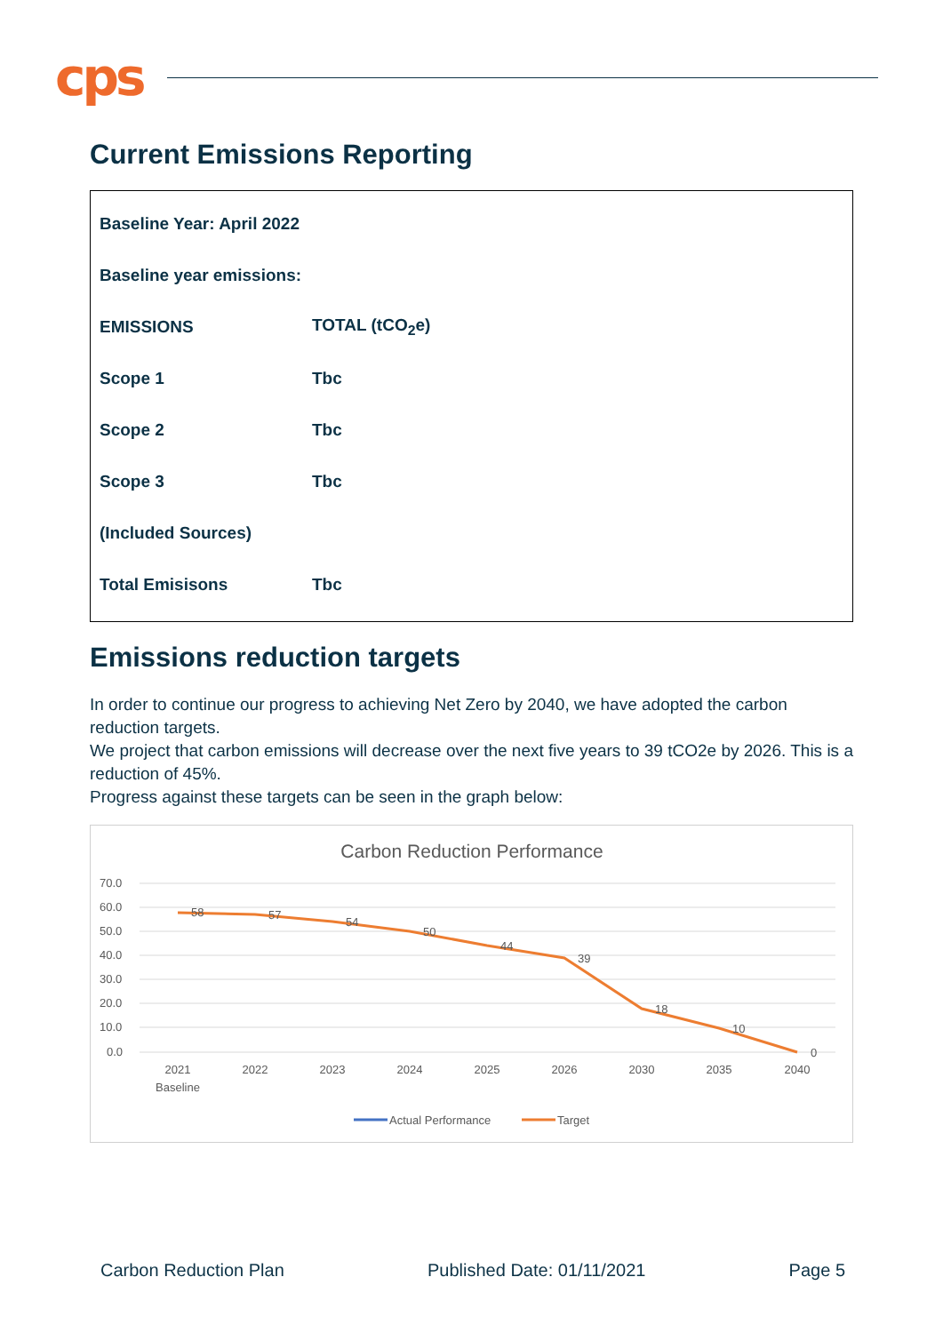cps
Current Emissions Reporting
| Baseline Year: April 2022 | |
| Baseline year emissions: | |
| EMISSIONS | TOTAL (tCO<sub>2</sub>e) |
| Scope 1 | Tbc |
| Scope 2 | Tbc |
| Scope 3 | Tbc |
| (Included Sources) | |
| Total Emisisons | Tbc |
Emissions reduction targets
In order to continue our progress to achieving Net Zero by 2040, we have adopted the carbon reduction targets.
We project that carbon emissions will decrease over the next five years to 39 tCO2e by 2026. This is a reduction of 45%.
Progress against these targets can be seen in the graph below:
Carbon Reduction Performance
70.0
60.0
50.0
40.0
30.0
20.0
10.0
0.0
58
57
54
50
44
39
18
10
0
2021
Baseline
2022
2023
2024
2025
2026
2030
2035
2040
Actual Performance
Target
Carbon Reduction Plan Published Date: 01/11/2021 Page 5